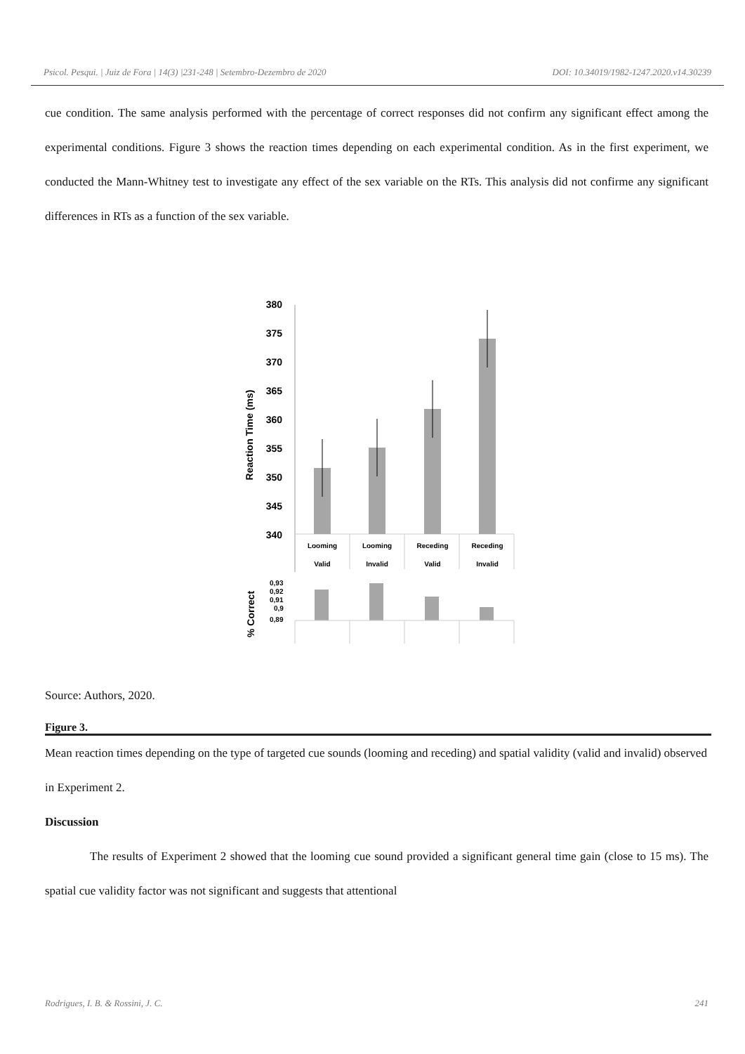Psicol. Pesqui. | Juiz de Fora | 14(3) |231-248 | Setembro-Dezembro de 2020 DOI: 10.34019/1982-1247.2020.v14.30239
cue condition. The same analysis performed with the percentage of correct responses did not confirm any significant effect among the experimental conditions. Figure 3 shows the reaction times depending on each experimental condition. As in the first experiment, we conducted the Mann-Whitney test to investigate any effect of the sex variable on the RTs. This analysis did not confirme any significant differences in RTs as a function of the sex variable.
Reaction Time (ms)
380
375
370
365
360
355
350
345
340
Looming
Looming
Receding
Receding
Valid
Invalid
Valid
Invalid
% Correct
0,93
0,92
0,91
0,9
0,89
Source: Authors, 2020.
Figure 3.
Mean reaction times depending on the type of targeted cue sounds (looming and receding) and spatial validity (valid and invalid) observed in Experiment 2.
Discussion
The results of Experiment 2 showed that the looming cue sound provided a significant general time gain (close to 15 ms). The spatial cue validity factor was not significant and suggests that attentional
Rodrigues, I. B. & Rossini, J. C. 241